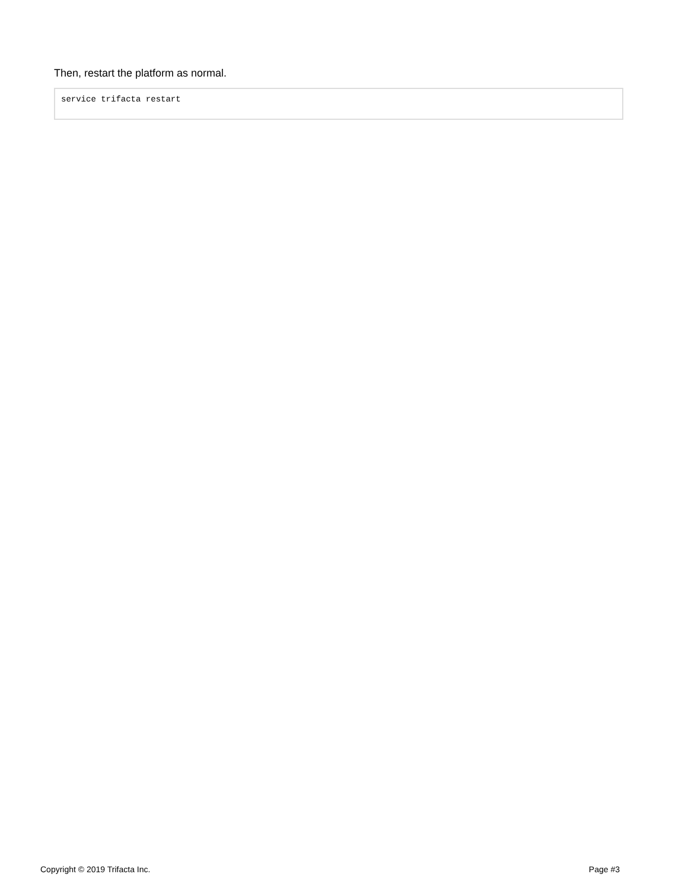Then, restart the platform as normal.
service trifacta restart
Copyright © 2019 Trifacta Inc. Page #3